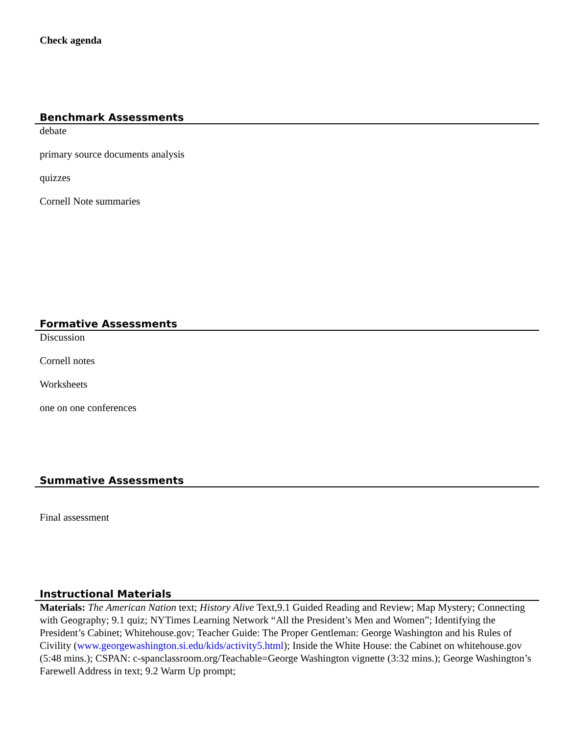Check agenda
Benchmark Assessments
debate
primary source documents analysis
quizzes
Cornell Note summaries
Formative Assessments
Discussion
Cornell notes
Worksheets
one on one conferences
Summative Assessments
Final assessment
Instructional Materials
Materials: The American Nation text; History Alive Text,9.1 Guided Reading and Review; Map Mystery; Connecting with Geography; 9.1 quiz; NYTimes Learning Network “All the President’s Men and Women”; Identifying the President’s Cabinet; Whitehouse.gov; Teacher Guide: The Proper Gentleman: George Washington and his Rules of Civility (www.georgewashington.si.edu/kids/activity5.html); Inside the White House: the Cabinet on whitehouse.gov (5:48 mins.); CSPAN: c-spanclassroom.org/Teachable=George Washington vignette (3:32 mins.); George Washington’s Farewell Address in text; 9.2 Warm Up prompt;